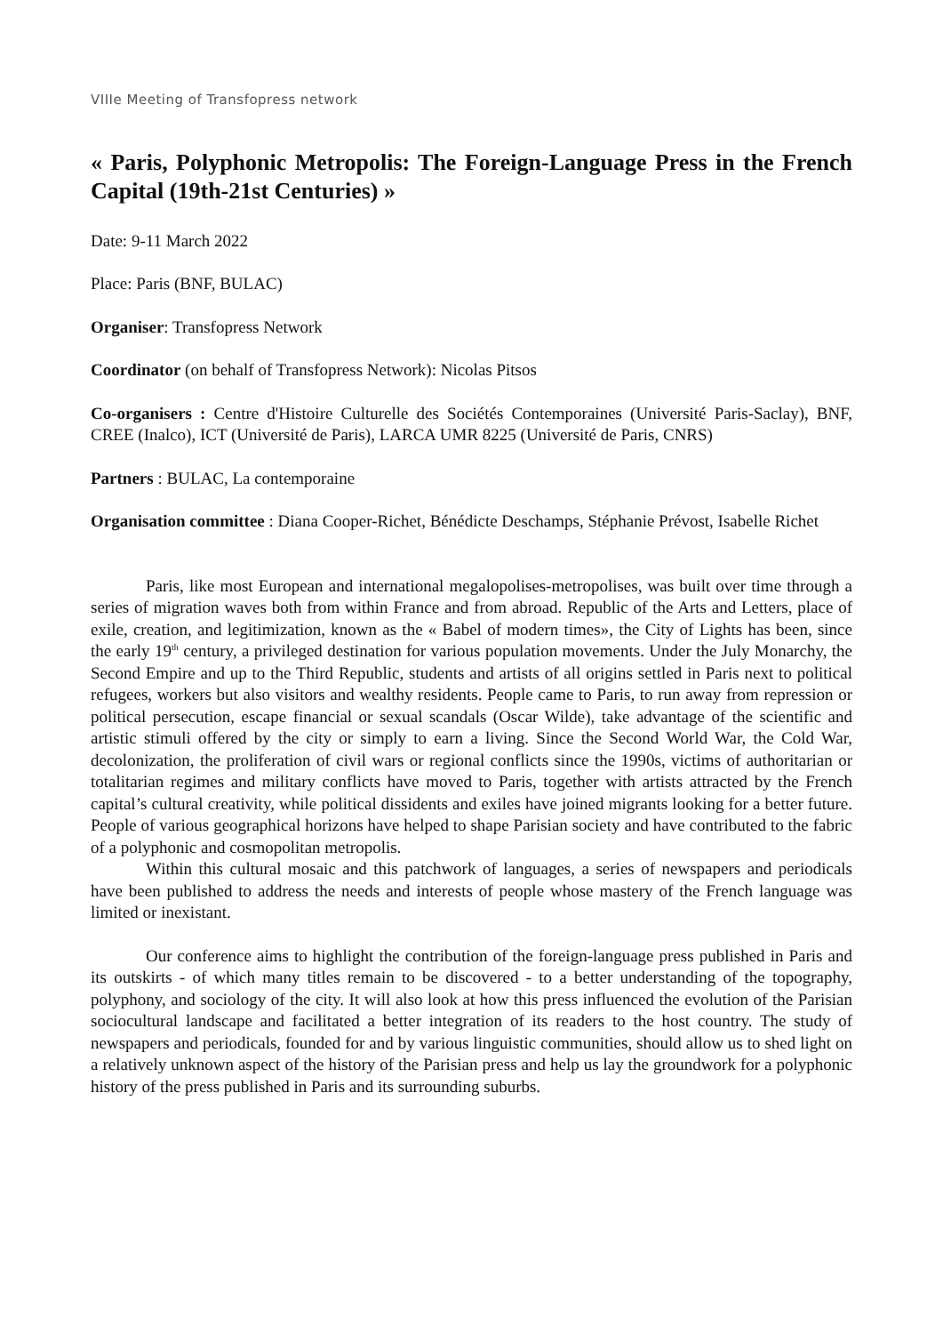VIIIe Meeting of Transfopress network
« Paris, Polyphonic Metropolis: The Foreign-Language Press in the French Capital (19th-21st Centuries) »
Date: 9-11 March 2022
Place: Paris (BNF, BULAC)
Organiser: Transfopress Network
Coordinator (on behalf of Transfopress Network): Nicolas Pitsos
Co-organisers : Centre d'Histoire Culturelle des Sociétés Contemporaines (Université Paris-Saclay), BNF, CREE (Inalco), ICT (Université de Paris), LARCA UMR 8225 (Université de Paris, CNRS)
Partners : BULAC, La contemporaine
Organisation committee : Diana Cooper-Richet, Bénédicte Deschamps, Stéphanie Prévost, Isabelle Richet
Paris, like most European and international megalopolises-metropolises, was built over time through a series of migration waves both from within France and from abroad. Republic of the Arts and Letters, place of exile, creation, and legitimization, known as the « Babel of modern times», the City of Lights has been, since the early 19<sup>th</sup> century, a privileged destination for various population movements. Under the July Monarchy, the Second Empire and up to the Third Republic, students and artists of all origins settled in Paris next to political refugees, workers but also visitors and wealthy residents. People came to Paris, to run away from repression or political persecution, escape financial or sexual scandals (Oscar Wilde), take advantage of the scientific and artistic stimuli offered by the city or simply to earn a living. Since the Second World War, the Cold War, decolonization, the proliferation of civil wars or regional conflicts since the 1990s, victims of authoritarian or totalitarian regimes and military conflicts have moved to Paris, together with artists attracted by the French capital’s cultural creativity, while political dissidents and exiles have joined migrants looking for a better future. People of various geographical horizons have helped to shape Parisian society and have contributed to the fabric of a polyphonic and cosmopolitan metropolis.
Within this cultural mosaic and this patchwork of languages, a series of newspapers and periodicals have been published to address the needs and interests of people whose mastery of the French language was limited or inexistant.
Our conference aims to highlight the contribution of the foreign-language press published in Paris and its outskirts - of which many titles remain to be discovered - to a better understanding of the topography, polyphony, and sociology of the city. It will also look at how this press influenced the evolution of the Parisian sociocultural landscape and facilitated a better integration of its readers to the host country. The study of newspapers and periodicals, founded for and by various linguistic communities, should allow us to shed light on a relatively unknown aspect of the history of the Parisian press and help us lay the groundwork for a polyphonic history of the press published in Paris and its surrounding suburbs.